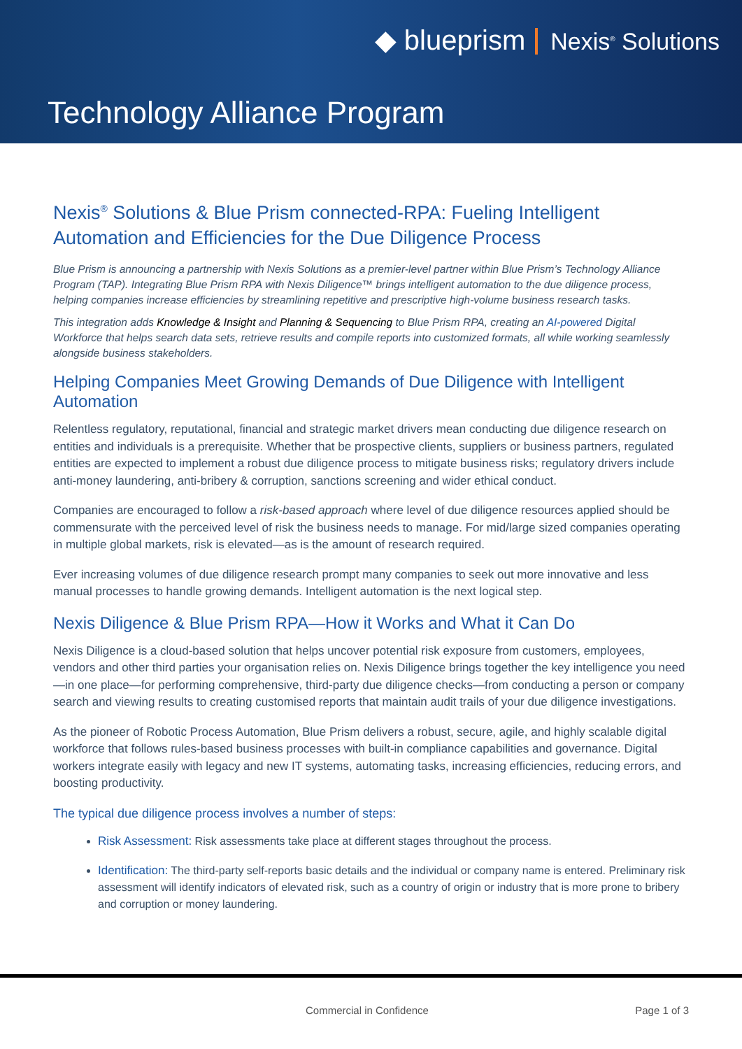◆ blueprism Nexis<sup>®</sup> Solutions
Technology Alliance Program
Nexis<sup>®</sup> Solutions & Blue Prism connected-RPA: Fueling Intelligent Automation and Efficiencies for the Due Diligence Process
Blue Prism is announcing a partnership with Nexis Solutions as a premier-level partner within Blue Prism’s Technology Alliance Program (TAP). Integrating Blue Prism RPA with Nexis Diligence™ brings intelligent automation to the due diligence process, helping companies increase efficiencies by streamlining repetitive and prescriptive high-volume business research tasks.
This integration adds Knowledge & Insight and Planning & Sequencing to Blue Prism RPA, creating an AI-powered Digital Workforce that helps search data sets, retrieve results and compile reports into customized formats, all while working seamlessly alongside business stakeholders.
Helping Companies Meet Growing Demands of Due Diligence with Intelligent Automation
Relentless regulatory, reputational, financial and strategic market drivers mean conducting due diligence research on entities and individuals is a prerequisite. Whether that be prospective clients, suppliers or business partners, regulated entities are expected to implement a robust due diligence process to mitigate business risks; regulatory drivers include anti-money laundering, anti-bribery & corruption, sanctions screening and wider ethical conduct.
Companies are encouraged to follow a risk-based approach where level of due diligence resources applied should be commensurate with the perceived level of risk the business needs to manage. For mid/large sized companies operating in multiple global markets, risk is elevated—as is the amount of research required.
Ever increasing volumes of due diligence research prompt many companies to seek out more innovative and less manual processes to handle growing demands. Intelligent automation is the next logical step.
Nexis Diligence & Blue Prism RPA—How it Works and What it Can Do
Nexis Diligence is a cloud-based solution that helps uncover potential risk exposure from customers, employees, vendors and other third parties your organisation relies on. Nexis Diligence brings together the key intelligence you need—in one place—for performing comprehensive, third-party due diligence checks—from conducting a person or company search and viewing results to creating customised reports that maintain audit trails of your due diligence investigations.
As the pioneer of Robotic Process Automation, Blue Prism delivers a robust, secure, agile, and highly scalable digital workforce that follows rules-based business processes with built-in compliance capabilities and governance. Digital workers integrate easily with legacy and new IT systems, automating tasks, increasing efficiencies, reducing errors, and boosting productivity.
The typical due diligence process involves a number of steps:
Risk Assessment: Risk assessments take place at different stages throughout the process.
Identification: The third-party self-reports basic details and the individual or company name is entered. Preliminary risk assessment will identify indicators of elevated risk, such as a country of origin or industry that is more prone to bribery and corruption or money laundering.
Commercial in Confidence Page 1 of 3